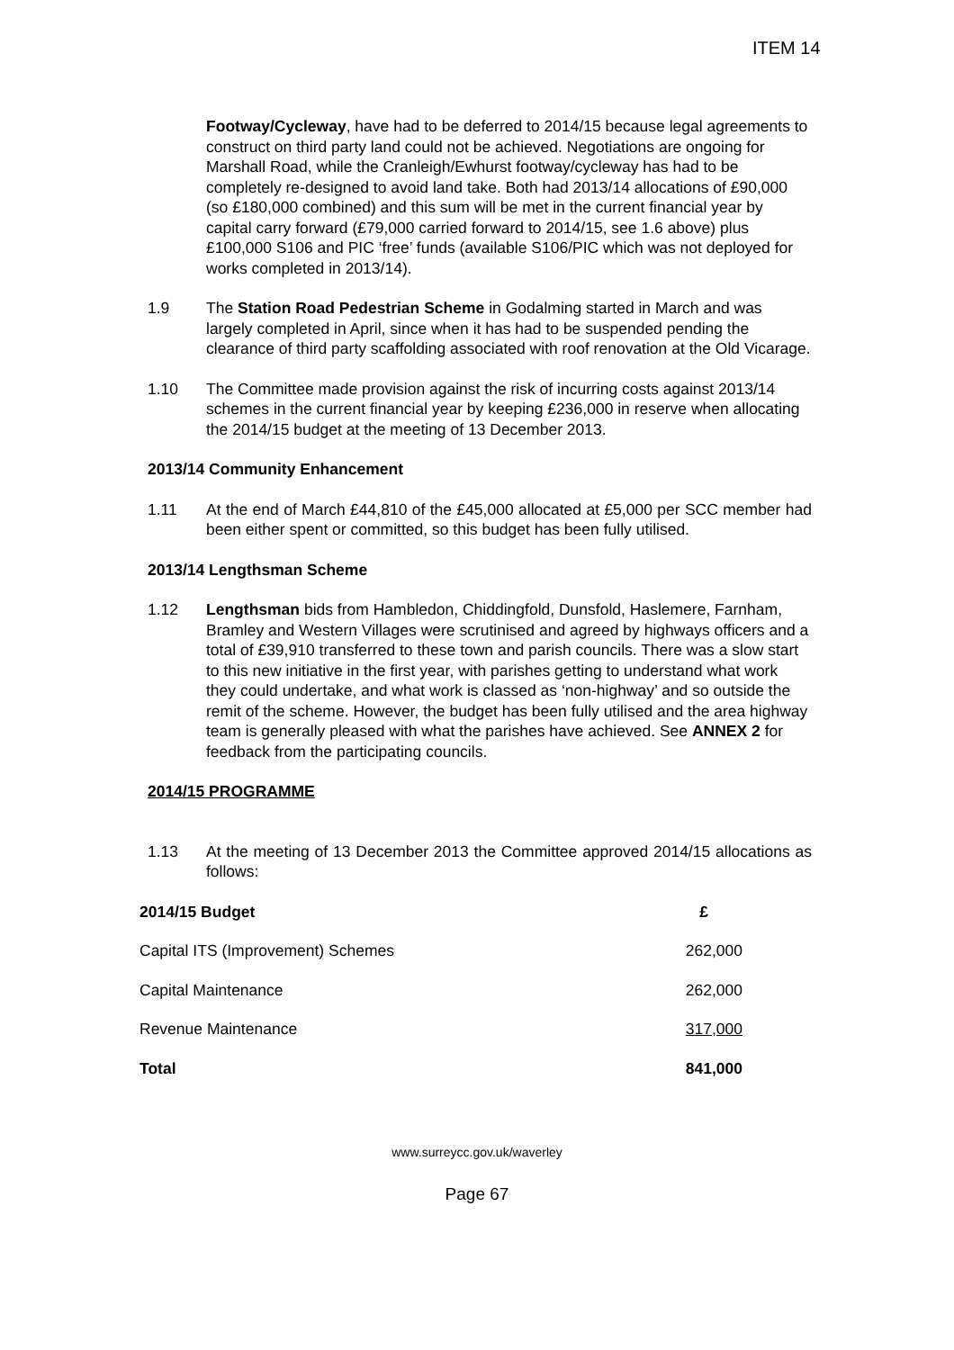ITEM 14
Footway/Cycleway, have had to be deferred to 2014/15 because legal agreements to construct on third party land could not be achieved. Negotiations are ongoing for Marshall Road, while the Cranleigh/Ewhurst footway/cycleway has had to be completely re-designed to avoid land take. Both had 2013/14 allocations of £90,000 (so £180,000 combined) and this sum will be met in the current financial year by capital carry forward (£79,000 carried forward to 2014/15, see 1.6 above) plus £100,000 S106 and PIC ‘free’ funds (available S106/PIC which was not deployed for works completed in 2013/14).
1.9 The Station Road Pedestrian Scheme in Godalming started in March and was largely completed in April, since when it has had to be suspended pending the clearance of third party scaffolding associated with roof renovation at the Old Vicarage.
1.10 The Committee made provision against the risk of incurring costs against 2013/14 schemes in the current financial year by keeping £236,000 in reserve when allocating the 2014/15 budget at the meeting of 13 December 2013.
2013/14 Community Enhancement
1.11 At the end of March £44,810 of the £45,000 allocated at £5,000 per SCC member had been either spent or committed, so this budget has been fully utilised.
2013/14 Lengthsman Scheme
1.12 Lengthsman bids from Hambledon, Chiddingfold, Dunsfold, Haslemere, Farnham, Bramley and Western Villages were scrutinised and agreed by highways officers and a total of £39,910 transferred to these town and parish councils. There was a slow start to this new initiative in the first year, with parishes getting to understand what work they could undertake, and what work is classed as ‘non-highway’ and so outside the remit of the scheme. However, the budget has been fully utilised and the area highway team is generally pleased with what the parishes have achieved. See ANNEX 2 for feedback from the participating councils.
2014/15 PROGRAMME
1.13 At the meeting of 13 December 2013 the Committee approved 2014/15 allocations as follows:
| 2014/15 Budget | £ |
| Capital ITS (Improvement) Schemes | 262,000 |
| Capital Maintenance | 262,000 |
| Revenue Maintenance | 317,000 |
| Total | 841,000 |
www.surreycc.gov.uk/waverley
Page 67